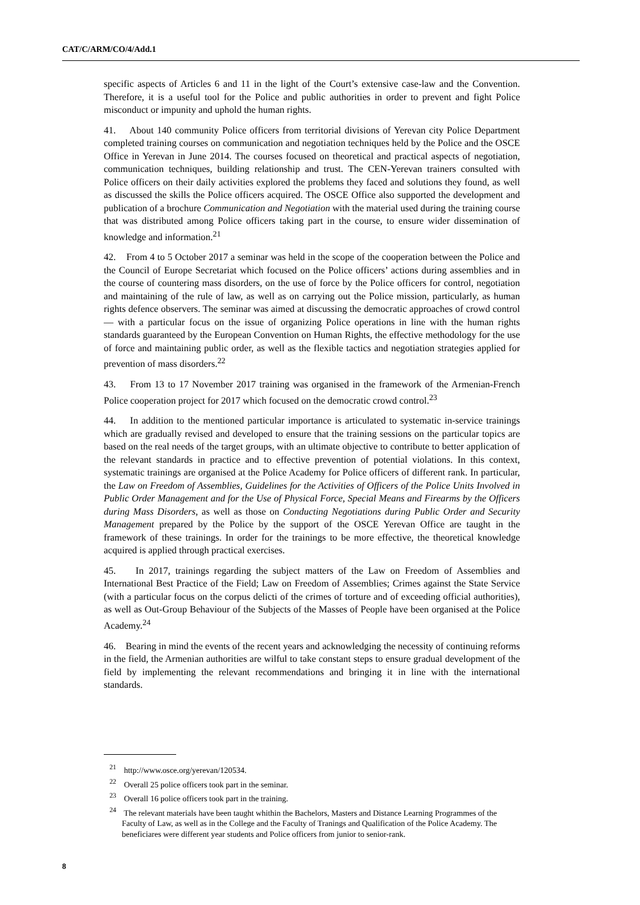CAT/C/ARM/CO/4/Add.1
specific aspects of Articles 6 and 11 in the light of the Court’s extensive case-law and the Convention. Therefore, it is a useful tool for the Police and public authorities in order to prevent and fight Police misconduct or impunity and uphold the human rights.
41. About 140 community Police officers from territorial divisions of Yerevan city Police Department completed training courses on communication and negotiation techniques held by the Police and the OSCE Office in Yerevan in June 2014. The courses focused on theoretical and practical aspects of negotiation, communication techniques, building relationship and trust. The CEN-Yerevan trainers consulted with Police officers on their daily activities explored the problems they faced and solutions they found, as well as discussed the skills the Police officers acquired. The OSCE Office also supported the development and publication of a brochure Communication and Negotiation with the material used during the training course that was distributed among Police officers taking part in the course, to ensure wider dissemination of knowledge and information.<sup>21</sup>
42. From 4 to 5 October 2017 a seminar was held in the scope of the cooperation between the Police and the Council of Europe Secretariat which focused on the Police officers’ actions during assemblies and in the course of countering mass disorders, on the use of force by the Police officers for control, negotiation and maintaining of the rule of law, as well as on carrying out the Police mission, particularly, as human rights defence observers. The seminar was aimed at discussing the democratic approaches of crowd control — with a particular focus on the issue of organizing Police operations in line with the human rights standards guaranteed by the European Convention on Human Rights, the effective methodology for the use of force and maintaining public order, as well as the flexible tactics and negotiation strategies applied for prevention of mass disorders.<sup>22</sup>
43. From 13 to 17 November 2017 training was organised in the framework of the Armenian-French Police cooperation project for 2017 which focused on the democratic crowd control.<sup>23</sup>
44. In addition to the mentioned particular importance is articulated to systematic in-service trainings which are gradually revised and developed to ensure that the training sessions on the particular topics are based on the real needs of the target groups, with an ultimate objective to contribute to better application of the relevant standards in practice and to effective prevention of potential violations. In this context, systematic trainings are organised at the Police Academy for Police officers of different rank. In particular, the Law on Freedom of Assemblies, Guidelines for the Activities of Officers of the Police Units Involved in Public Order Management and for the Use of Physical Force, Special Means and Firearms by the Officers during Mass Disorders, as well as those on Conducting Negotiations during Public Order and Security Management prepared by the Police by the support of the OSCE Yerevan Office are taught in the framework of these trainings. In order for the trainings to be more effective, the theoretical knowledge acquired is applied through practical exercises.
45. In 2017, trainings regarding the subject matters of the Law on Freedom of Assemblies and International Best Practice of the Field; Law on Freedom of Assemblies; Crimes against the State Service (with a particular focus on the corpus delicti of the crimes of torture and of exceeding official authorities), as well as Out-Group Behaviour of the Subjects of the Masses of People have been organised at the Police Academy.<sup>24</sup>
46. Bearing in mind the events of the recent years and acknowledging the necessity of continuing reforms in the field, the Armenian authorities are wilful to take constant steps to ensure gradual development of the field by implementing the relevant recommendations and bringing it in line with the international standards.
<sup>21</sup> http://www.osce.org/yerevan/120534.
<sup>22</sup> Overall 25 police officers took part in the seminar.
<sup>23</sup> Overall 16 police officers took part in the training.
<sup>24</sup> The relevant materials have been taught whithin the Bachelors, Masters and Distance Learning Programmes of the Faculty of Law, as well as in the College and the Faculty of Tranings and Qualification of the Police Academy. The beneficiares were different year students and Police officers from junior to senior-rank.
8